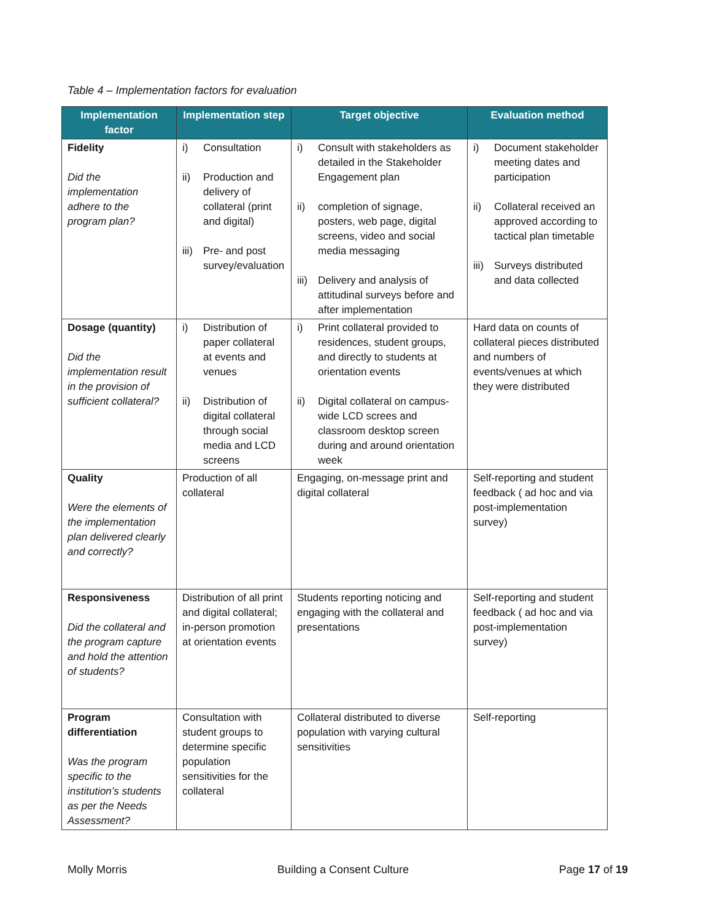Table 4 – Implementation factors for evaluation
| Implementation factor | Implementation step | Target objective | Evaluation method |
| --- | --- | --- | --- |
| Fidelity Did the implementation adhere to the program plan? | i) Consultation ii) Production and delivery of collateral (print and digital) iii) Pre- and post survey/evaluation | i) Consult with stakeholders as detailed in the Stakeholder Engagement plan ii) completion of signage, posters, web page, digital screens, video and social media messaging iii) Delivery and analysis of attitudinal surveys before and after implementation | i) Document stakeholder meeting dates and participation ii) Collateral received an approved according to tactical plan timetable iii) Surveys distributed and data collected |
| Dosage (quantity) Did the implementation result in the provision of sufficient collateral? | i) Distribution of paper collateral at events and venues ii) Distribution of digital collateral through social media and LCD screens | i) Print collateral provided to residences, student groups, and directly to students at orientation events ii) Digital collateral on campus-wide LCD screes and classroom desktop screen during and around orientation week | Hard data on counts of collateral pieces distributed and numbers of events/venues at which they were distributed |
| Quality Were the elements of the implementation plan delivered clearly and correctly? | Production of all collateral | Engaging, on-message print and digital collateral | Self-reporting and student feedback ( ad hoc and via post-implementation survey) |
| Responsiveness Did the collateral and the program capture and hold the attention of students? | Distribution of all print and digital collateral; in-person promotion at orientation events | Students reporting noticing and engaging with the collateral and presentations | Self-reporting and student feedback ( ad hoc and via post-implementation survey) |
| Program differentiation Was the program specific to the institution’s students as per the Needs Assessment? | Consultation with student groups to determine specific population sensitivities for the collateral | Collateral distributed to diverse population with varying cultural sensitivities | Self-reporting |
Molly Morris Building a Consent Culture Page 17 of 19